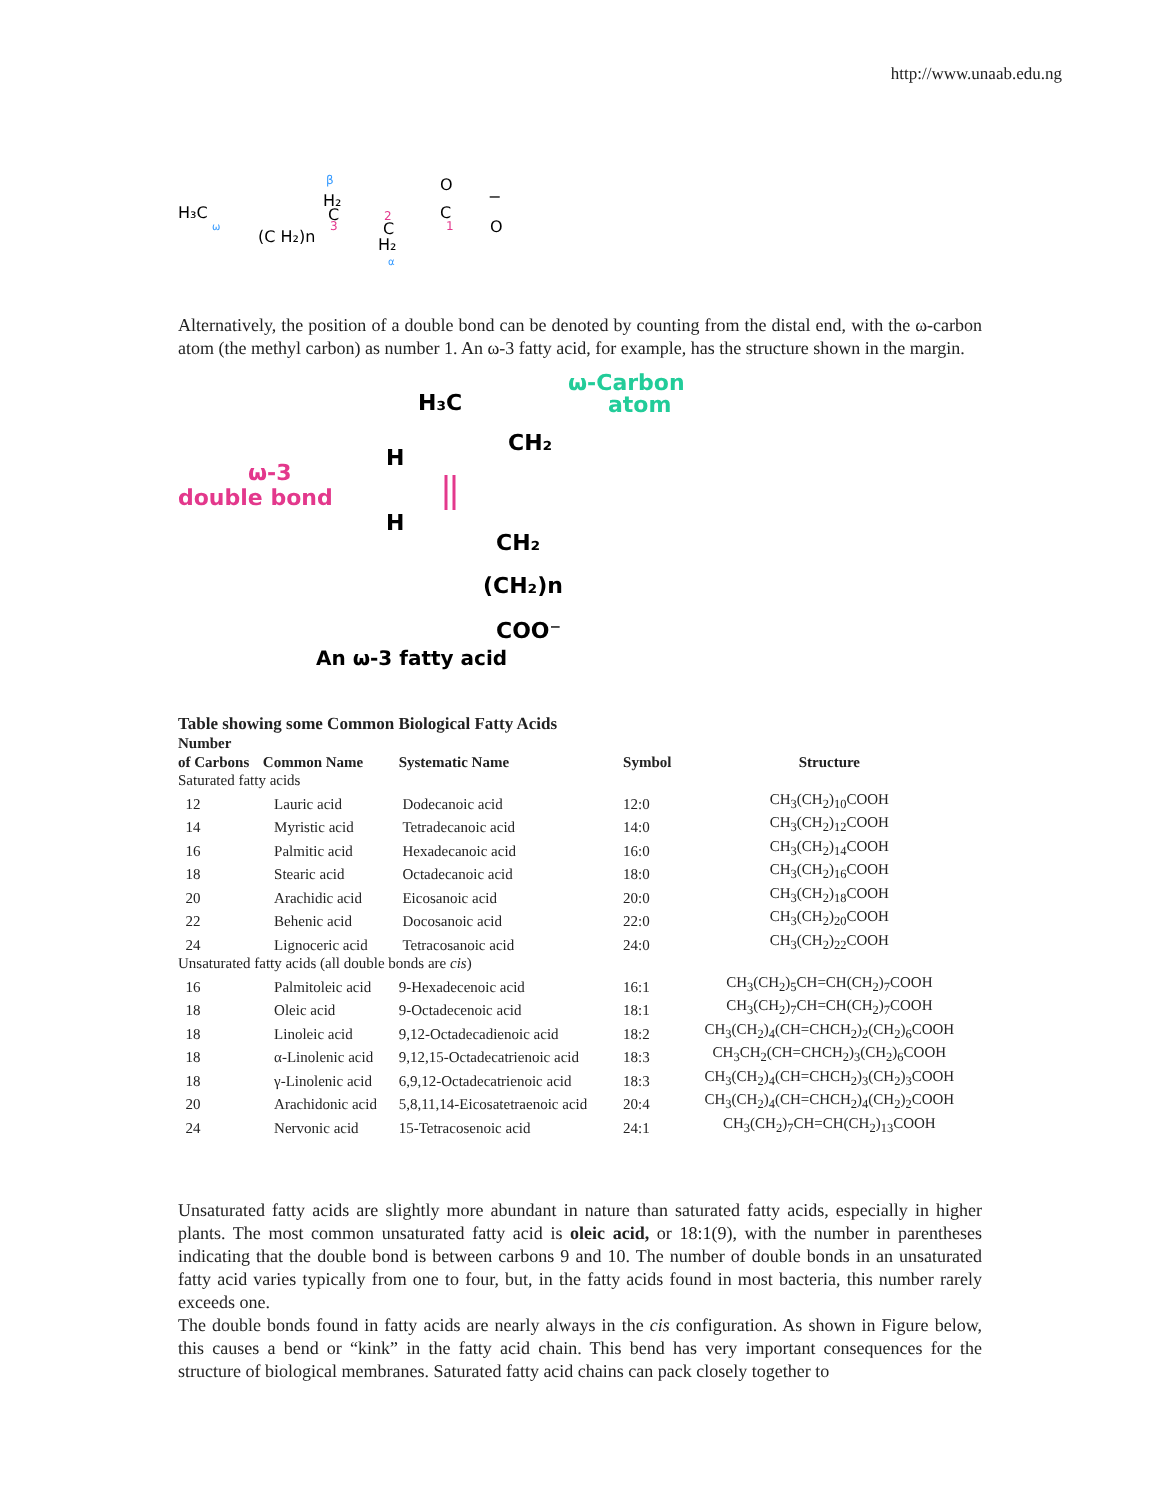http://www.unaab.edu.ng
H₃C
ω
(C H₂)n
β
H₂
C
3
2
C
H₂
α
O
C
1
O
−
Alternatively, the position of a double bond can be denoted by counting from the distal end, with the ω-carbon atom (the methyl carbon) as number 1. An ω-3 fatty acid, for example, has the structure shown in the margin.
H₃C
ω-Carbon
atom
CH₂
H
ω-3
double bond
H
CH₂
(CH₂)n
COO⁻
An ω-3 fatty acid
Table showing some Common Biological Fatty Acids
| Number of Carbons | Common Name | Systematic Name | Symbol | Structure |
| --- | --- | --- | --- | --- |
| Saturated fatty acids | | | | |
| 12 | Lauric acid | Dodecanoic acid | 12:0 | CH<sub>3</sub>(CH<sub>2</sub>)<sub>10</sub>COOH |
| 14 | Myristic acid | Tetradecanoic acid | 14:0 | CH<sub>3</sub>(CH<sub>2</sub>)<sub>12</sub>COOH |
| 16 | Palmitic acid | Hexadecanoic acid | 16:0 | CH<sub>3</sub>(CH<sub>2</sub>)<sub>14</sub>COOH |
| 18 | Stearic acid | Octadecanoic acid | 18:0 | CH<sub>3</sub>(CH<sub>2</sub>)<sub>16</sub>COOH |
| 20 | Arachidic acid | Eicosanoic acid | 20:0 | CH<sub>3</sub>(CH<sub>2</sub>)<sub>18</sub>COOH |
| 22 | Behenic acid | Docosanoic acid | 22:0 | CH<sub>3</sub>(CH<sub>2</sub>)<sub>20</sub>COOH |
| 24 | Lignoceric acid | Tetracosanoic acid | 24:0 | CH<sub>3</sub>(CH<sub>2</sub>)<sub>22</sub>COOH |
| Unsaturated fatty acids (all double bonds are cis ) | | | | |
| 16 | Palmitoleic acid | 9-Hexadecenoic acid | 16:1 | CH<sub>3</sub>(CH<sub>2</sub>)<sub>5</sub>CH=CH(CH<sub>2</sub>)<sub>7</sub>COOH |
| 18 | Oleic acid | 9-Octadecenoic acid | 18:1 | CH<sub>3</sub>(CH<sub>2</sub>)<sub>7</sub>CH=CH(CH<sub>2</sub>)<sub>7</sub>COOH |
| 18 | Linoleic acid | 9,12-Octadecadienoic acid | 18:2 | CH<sub>3</sub>(CH<sub>2</sub>)<sub>4</sub>(CH=CHCH<sub>2</sub>)<sub>2</sub>(CH<sub>2</sub>)<sub>6</sub>COOH |
| 18 | α-Linolenic acid | 9,12,15-Octadecatrienoic acid | 18:3 | CH<sub>3</sub>CH<sub>2</sub>(CH=CHCH<sub>2</sub>)<sub>3</sub>(CH<sub>2</sub>)<sub>6</sub>COOH |
| 18 | γ-Linolenic acid | 6,9,12-Octadecatrienoic acid | 18:3 | CH<sub>3</sub>(CH<sub>2</sub>)<sub>4</sub>(CH=CHCH<sub>2</sub>)<sub>3</sub>(CH<sub>2</sub>)<sub>3</sub>COOH |
| 20 | Arachidonic acid | 5,8,11,14-Eicosatetraenoic acid | 20:4 | CH<sub>3</sub>(CH<sub>2</sub>)<sub>4</sub>(CH=CHCH<sub>2</sub>)<sub>4</sub>(CH<sub>2</sub>)<sub>2</sub>COOH |
| 24 | Nervonic acid | 15-Tetracosenoic acid | 24:1 | CH<sub>3</sub>(CH<sub>2</sub>)<sub>7</sub>CH=CH(CH<sub>2</sub>)<sub>13</sub>COOH |
Unsaturated fatty acids are slightly more abundant in nature than saturated fatty acids, especially in higher plants. The most common unsaturated fatty acid is oleic acid, or 18:1(9), with the number in parentheses indicating that the double bond is between carbons 9 and 10. The number of double bonds in an unsaturated fatty acid varies typically from one to four, but, in the fatty acids found in most bacteria, this number rarely exceeds one.
The double bonds found in fatty acids are nearly always in the cis configuration. As shown in Figure below, this causes a bend or “kink” in the fatty acid chain. This bend has very important consequences for the structure of biological membranes. Saturated fatty acid chains can pack closely together to